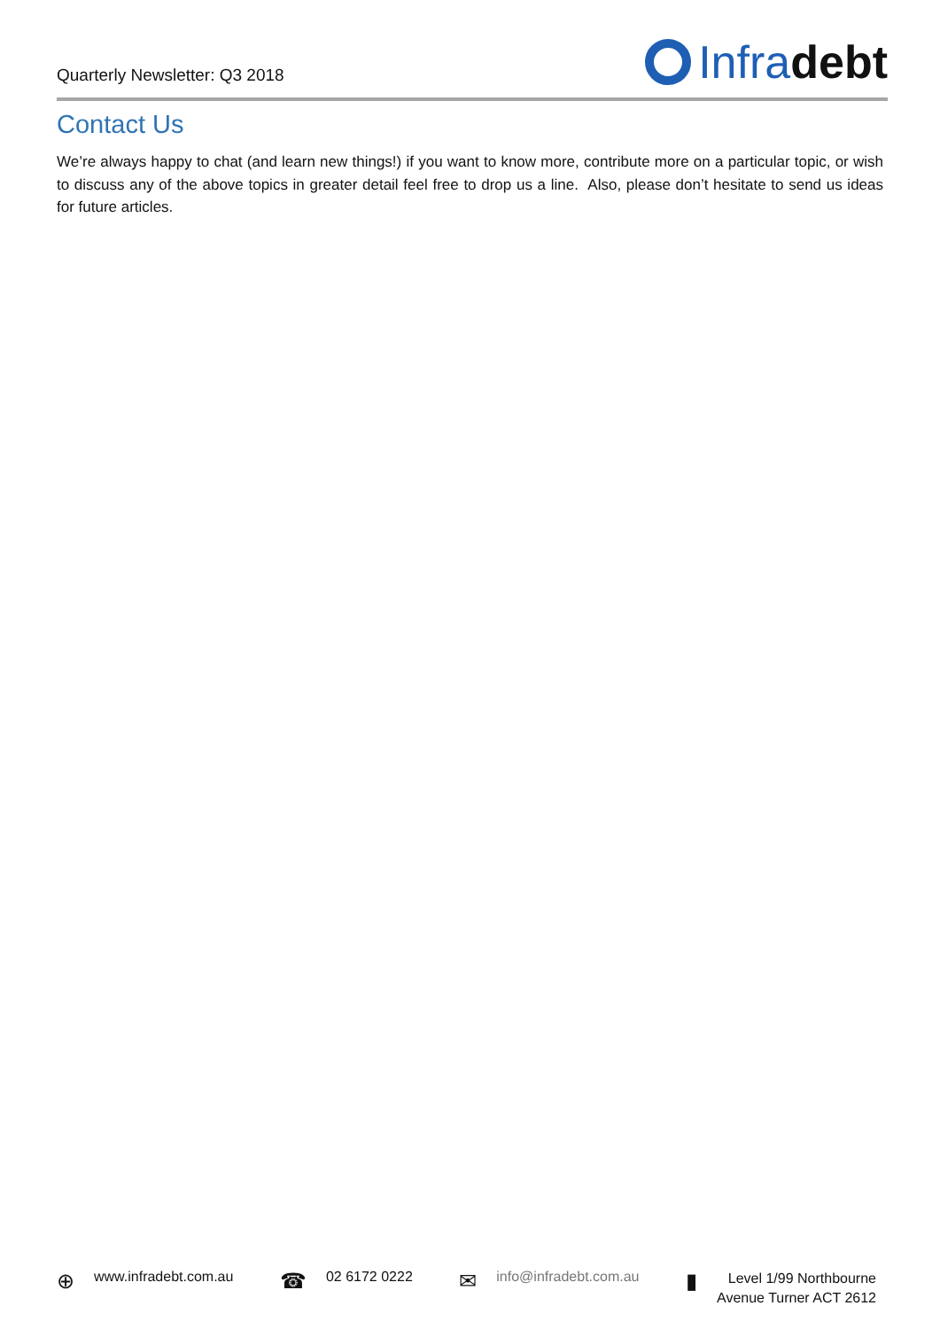Quarterly Newsletter: Q3 2018 Infra debt
Contact Us
We’re always happy to chat (and learn new things!) if you want to know more, contribute more on a particular topic, or wish to discuss any of the above topics in greater detail feel free to drop us a line. Also, please don’t hesitate to send us ideas for future articles.
⊕ www.infradebt.com.au
☎ 02 6172 0222
✉ info@infradebt.com.au
▮ Level 1/99 Northbourne
Avenue Turner ACT 2612